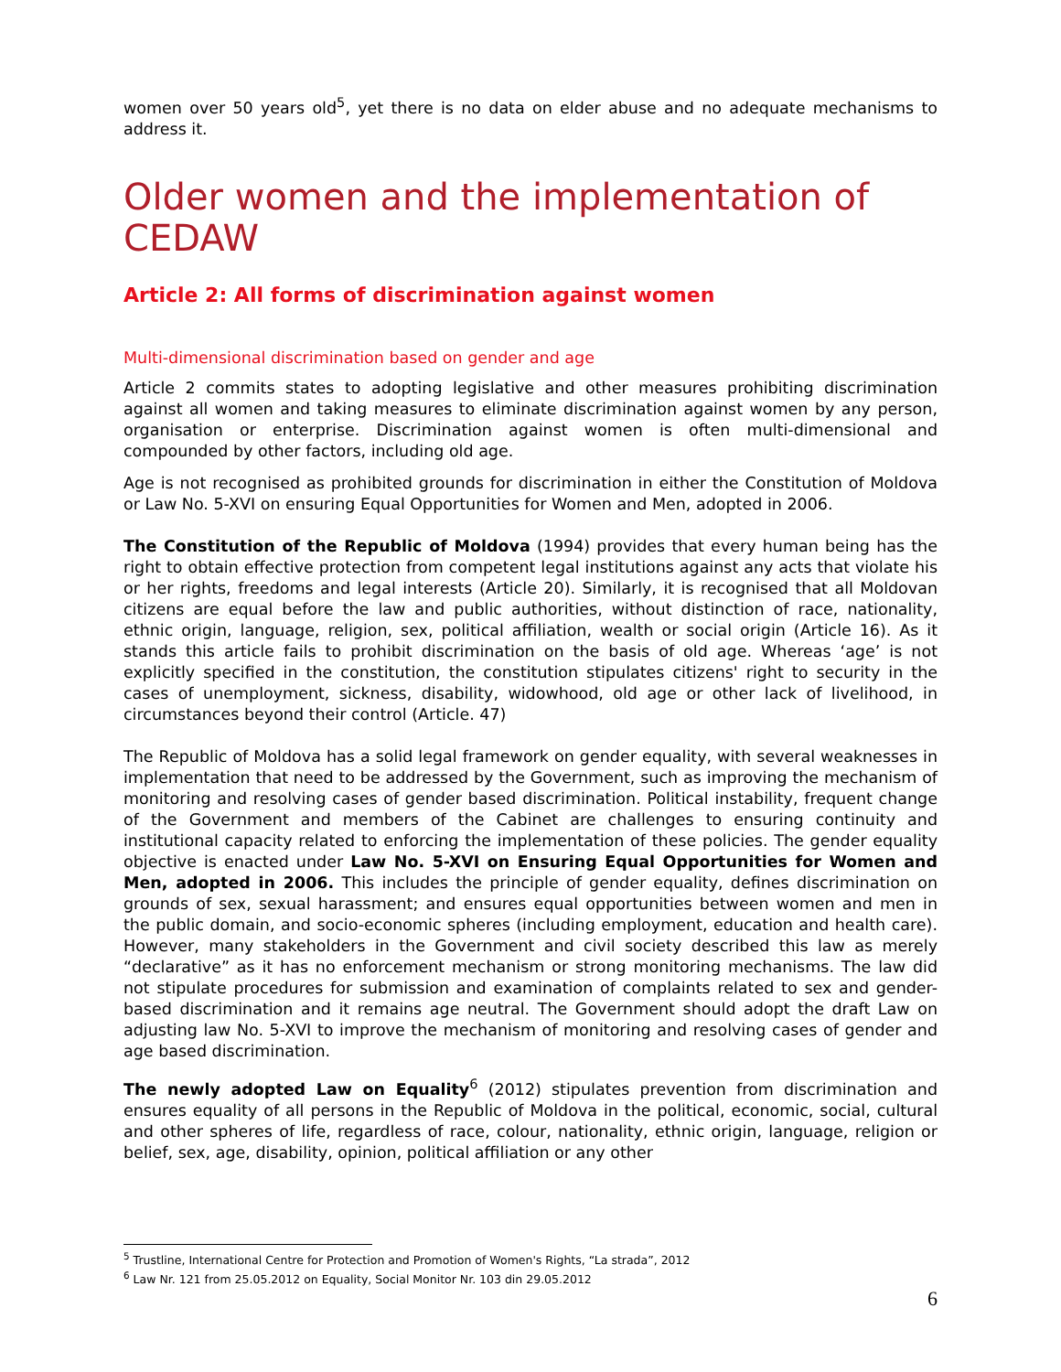women over 50 years old<sup>5</sup>, yet there is no data on elder abuse and no adequate mechanisms to address it.
Older women and the implementation of CEDAW
Article 2: All forms of discrimination against women
Multi-dimensional discrimination based on gender and age
Article 2 commits states to adopting legislative and other measures prohibiting discrimination against all women and taking measures to eliminate discrimination against women by any person, organisation or enterprise. Discrimination against women is often multi-dimensional and compounded by other factors, including old age.
Age is not recognised as prohibited grounds for discrimination in either the Constitution of Moldova or Law No. 5-XVI on ensuring Equal Opportunities for Women and Men, adopted in 2006.
The Constitution of the Republic of Moldova (1994) provides that every human being has the right to obtain effective protection from competent legal institutions against any acts that violate his or her rights, freedoms and legal interests (Article 20). Similarly, it is recognised that all Moldovan citizens are equal before the law and public authorities, without distinction of race, nationality, ethnic origin, language, religion, sex, political affiliation, wealth or social origin (Article 16). As it stands this article fails to prohibit discrimination on the basis of old age. Whereas ‘age’ is not explicitly specified in the constitution, the constitution stipulates citizens' right to security in the cases of unemployment, sickness, disability, widowhood, old age or other lack of livelihood, in circumstances beyond their control (Article. 47)
The Republic of Moldova has a solid legal framework on gender equality, with several weaknesses in implementation that need to be addressed by the Government, such as improving the mechanism of monitoring and resolving cases of gender based discrimination. Political instability, frequent change of the Government and members of the Cabinet are challenges to ensuring continuity and institutional capacity related to enforcing the implementation of these policies. The gender equality objective is enacted under Law No. 5-XVI on Ensuring Equal Opportunities for Women and Men, adopted in 2006. This includes the principle of gender equality, defines discrimination on grounds of sex, sexual harassment; and ensures equal opportunities between women and men in the public domain, and socio-economic spheres (including employment, education and health care). However, many stakeholders in the Government and civil society described this law as merely “declarative” as it has no enforcement mechanism or strong monitoring mechanisms. The law did not stipulate procedures for submission and examination of complaints related to sex and gender-based discrimination and it remains age neutral. The Government should adopt the draft Law on adjusting law No. 5-XVI to improve the mechanism of monitoring and resolving cases of gender and age based discrimination.
The newly adopted Law on Equality<sup>6</sup> (2012) stipulates prevention from discrimination and ensures equality of all persons in the Republic of Moldova in the political, economic, social, cultural and other spheres of life, regardless of race, colour, nationality, ethnic origin, language, religion or belief, sex, age, disability, opinion, political affiliation or any other
<sup>5</sup> Trustline, International Centre for Protection and Promotion of Women's Rights, “La strada”, 2012
<sup>6</sup> Law Nr. 121 from 25.05.2012 on Equality, Social Monitor Nr. 103 din 29.05.2012
6